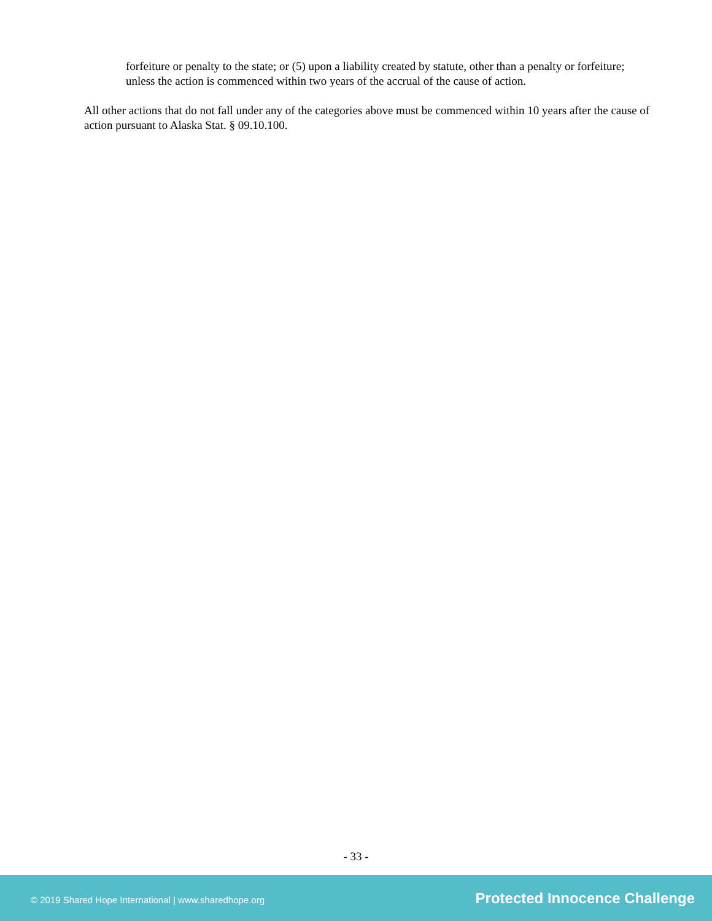forfeiture or penalty to the state; or (5) upon a liability created by statute, other than a penalty or forfeiture; unless the action is commenced within two years of the accrual of the cause of action.
All other actions that do not fall under any of the categories above must be commenced within 10 years after the cause of action pursuant to Alaska Stat. § 09.10.100.
- 33 -
© 2019 Shared Hope International | www.sharedhope.org Protected Innocence Challenge